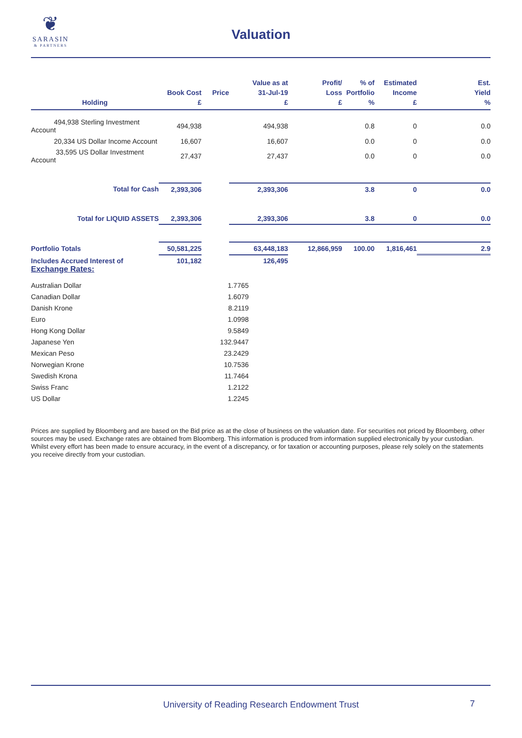❦
SARASIN
& PARTNERS
Valuation
| Holding | Book Cost £ | Price | Value as at 31-Jul-19 £ | Profit/ Loss £ | % of Portfolio % | Estimated Income £ | Est. Yield % |
| --- | --- | --- | --- | --- | --- | --- | --- |
| 494,938 Sterling Investment Account | 494,938 | | 494,938 | | 0.8 | 0 | 0.0 |
| 20,334 US Dollar Income Account | 16,607 | | 16,607 | | 0.0 | 0 | 0.0 |
| 33,595 US Dollar Investment Account | 27,437 | | 27,437 | | 0.0 | 0 | 0.0 |
| Total for Cash | 2,393,306 | | 2,393,306 | | 3.8 | 0 | 0.0 |
| Total for LIQUID ASSETS | 2,393,306 | | 2,393,306 | | 3.8 | 0 | 0.0 |
| Portfolio Totals | 50,581,225 | | 63,448,183 | 12,866,959 | 100.00 | 1,816,461 | 2.9 |
| Includes Accrued Interest of | 101,182 | | 126,495 | | | | |
Exchange Rates:
| Australian Dollar | 1.7765 |
| Canadian Dollar | 1.6079 |
| Danish Krone | 8.2119 |
| Euro | 1.0998 |
| Hong Kong Dollar | 9.5849 |
| Japanese Yen | 132.9447 |
| Mexican Peso | 23.2429 |
| Norwegian Krone | 10.7536 |
| Swedish Krona | 11.7464 |
| Swiss Franc | 1.2122 |
| US Dollar | 1.2245 |
Prices are supplied by Bloomberg and are based on the Bid price as at the close of business on the valuation date. For securities not priced by Bloomberg, other sources may be used. Exchange rates are obtained from Bloomberg. This information is produced from information supplied electronically by your custodian. Whilst every effort has been made to ensure accuracy, in the event of a discrepancy, or for taxation or accounting purposes, please rely solely on the statements you receive directly from your custodian.
University of Reading Research Endowment Trust 7